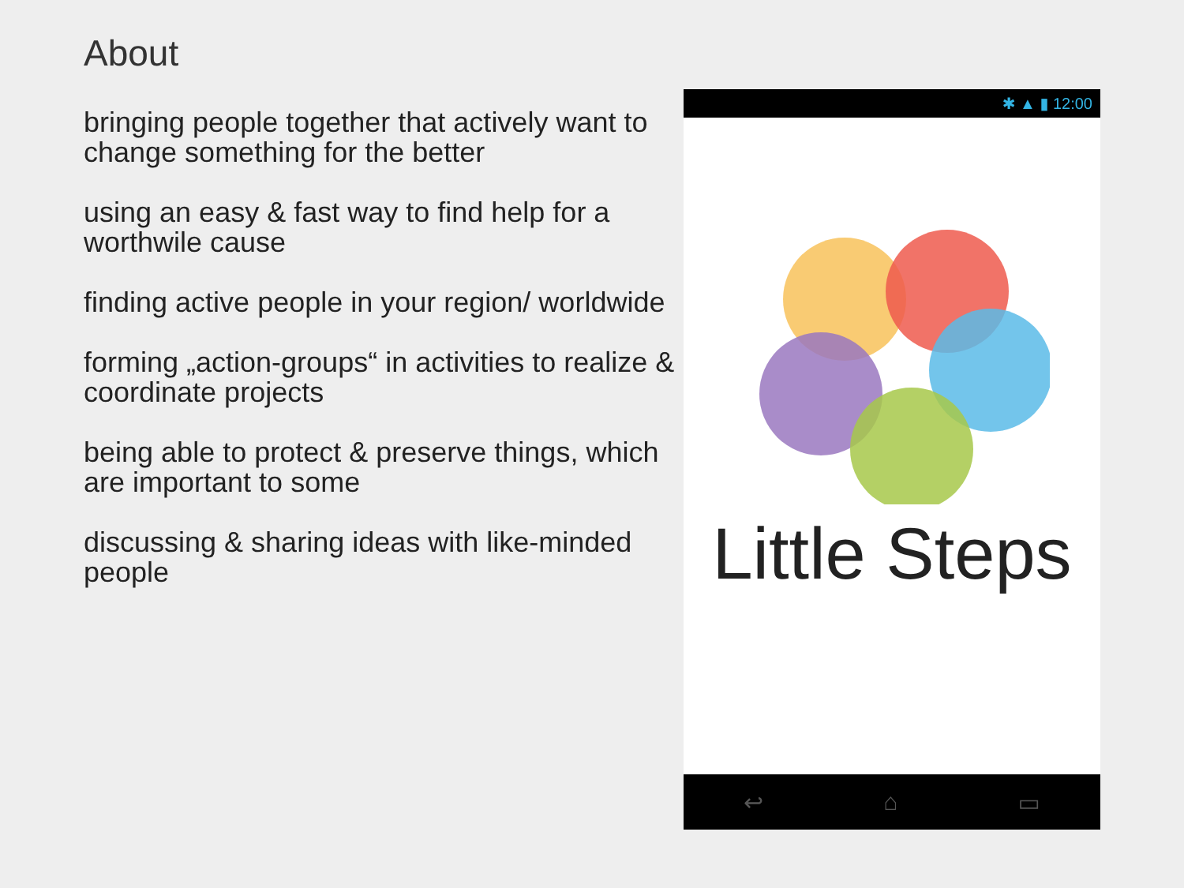About
bringing people together that actively want to change something for the better
using an easy & fast way to find help for a worthwile cause
finding active people in your region/ worldwide
forming „action-groups“ in activities to realize & coordinate projects
being able to protect & preserve things, which are important to some
discussing & sharing ideas with like-minded people
✱ ▲ ▮ 12:00
Little Steps
↩ ⌂ ▭